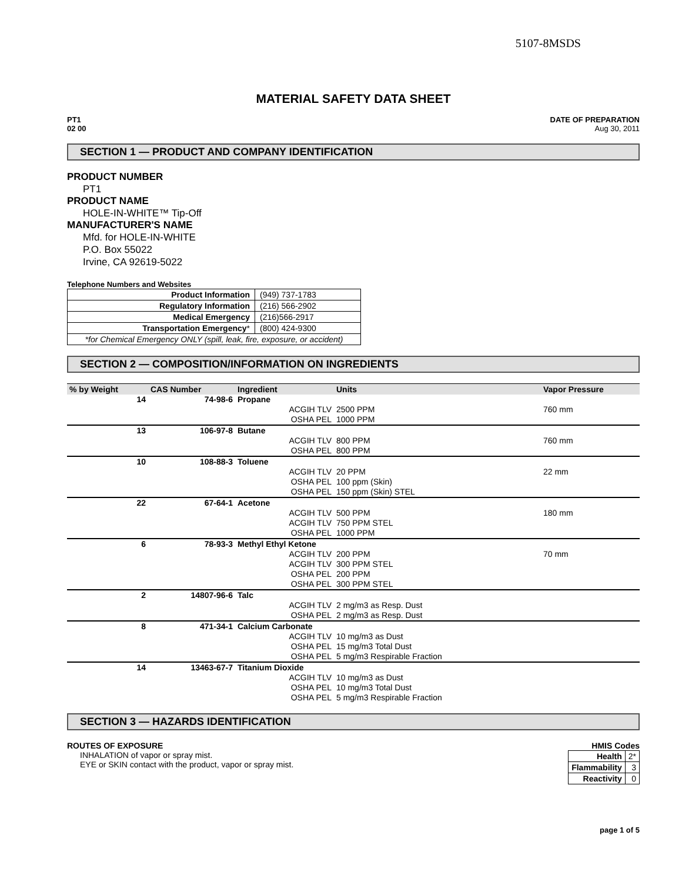5107-8MSDS
MATERIAL SAFETY DATA SHEET
PT1
02 00
DATE OF PREPARATION
Aug 30, 2011
SECTION 1 — PRODUCT AND COMPANY IDENTIFICATION
PRODUCT NUMBER
PT1
PRODUCT NAME
HOLE-IN-WHITE™ Tip-Off
MANUFACTURER'S NAME
Mfd. for HOLE-IN-WHITE
P.O. Box 55022
Irvine, CA 92619-5022
Telephone Numbers and Websites
| Product Information | (949) 737-1783 |
| Regulatory Information | (216) 566-2902 |
| Medical Emergency | (216)566-2917 |
| Transportation Emergency * | (800) 424-9300 |
| *for Chemical Emergency ONLY (spill, leak, fire, exposure, or accident) | |
SECTION 2 — COMPOSITION/INFORMATION ON INGREDIENTS
| % by Weight | CAS Number | Ingredient | Units | Vapor Pressure |
| --- | --- | --- | --- | --- |
| 14 | 74-98-6 | Propane | | |
| | | ACGIH TLV | 2500 PPM | 760 mm |
| | | OSHA PEL | 1000 PPM | |
| 13 | 106-97-8 | Butane | | |
| | | ACGIH TLV | 800 PPM | 760 mm |
| | | OSHA PEL | 800 PPM | |
| 10 | 108-88-3 | Toluene | | |
| | | ACGIH TLV | 20 PPM | 22 mm |
| | | OSHA PEL | 100 ppm (Skin) | |
| | | OSHA PEL | 150 ppm (Skin) STEL | |
| 22 | 67-64-1 | Acetone | | |
| | | ACGIH TLV | 500 PPM | 180 mm |
| | | ACGIH TLV | 750 PPM STEL | |
| | | OSHA PEL | 1000 PPM | |
| 6 | 78-93-3 | Methyl Ethyl Ketone | | |
| | | ACGIH TLV | 200 PPM | 70 mm |
| | | ACGIH TLV | 300 PPM STEL | |
| | | OSHA PEL | 200 PPM | |
| | | OSHA PEL | 300 PPM STEL | |
| 2 | 14807-96-6 | Talc | | |
| | | ACGIH TLV | 2 mg/m3 as Resp. Dust | |
| | | OSHA PEL | 2 mg/m3 as Resp. Dust | |
| 8 | 471-34-1 | Calcium Carbonate | | |
| | | ACGIH TLV | 10 mg/m3 as Dust | |
| | | OSHA PEL | 15 mg/m3 Total Dust | |
| | | OSHA PEL | 5 mg/m3 Respirable Fraction | |
| 14 | 13463-67-7 | Titanium Dioxide | | |
| | | ACGIH TLV | 10 mg/m3 as Dust | |
| | | OSHA PEL | 10 mg/m3 Total Dust | |
| | | OSHA PEL | 5 mg/m3 Respirable Fraction | |
SECTION 3 — HAZARDS IDENTIFICATION
ROUTES OF EXPOSURE
INHALATION of vapor or spray mist.
EYE or SKIN contact with the product, vapor or spray mist.
HMIS Codes
| Health | 2* |
| Flammability | 3 |
| Reactivity | 0 |
page 1 of 5